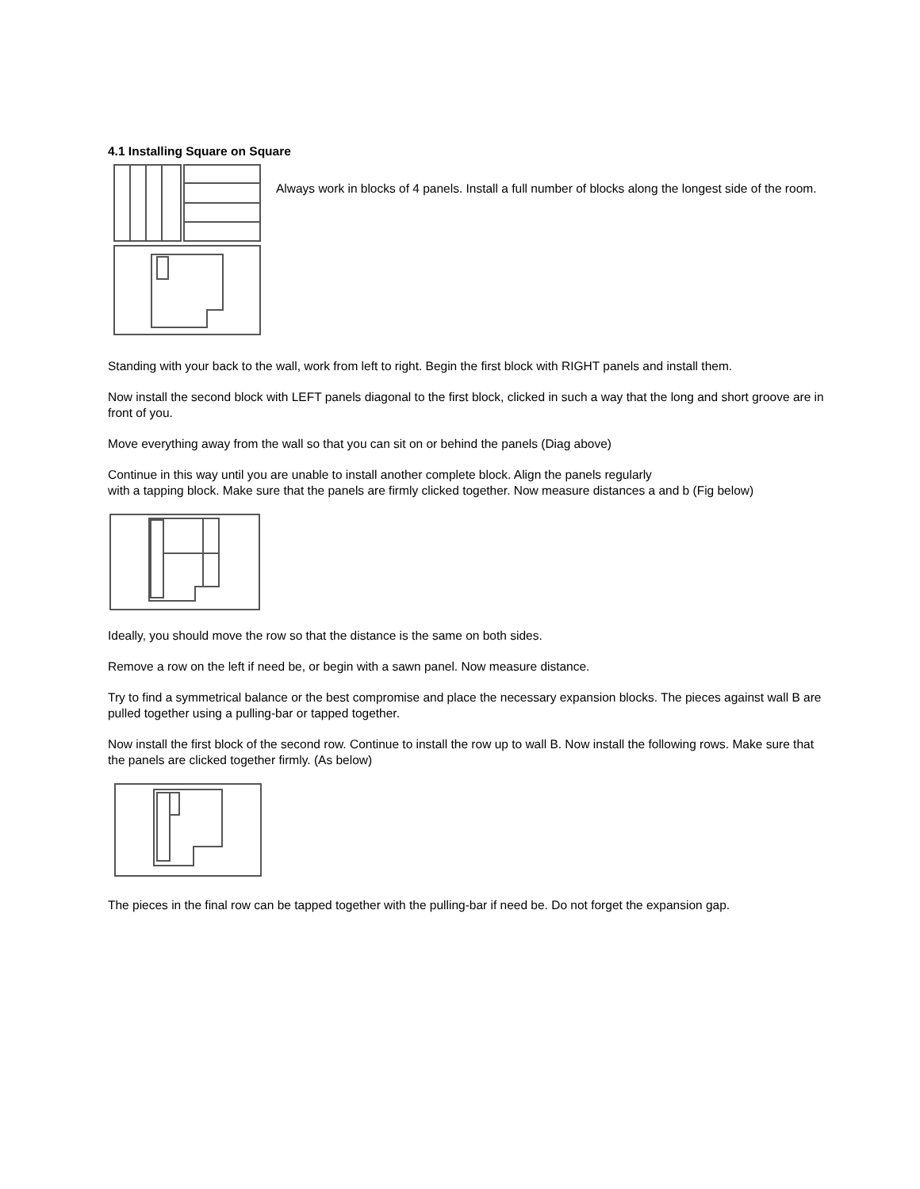4.1 Installing Square on Square
Always work in blocks of 4 panels. Install a full number of blocks along the longest side of the room.
Standing with your back to the wall, work from left to right. Begin the first block with RIGHT panels and install them.
Now install the second block with LEFT panels diagonal to the first block, clicked in such a way that the long and short groove are in front of you.
Move everything away from the wall so that you can sit on or behind the panels (Diag above)
Continue in this way until you are unable to install another complete block. Align the panels regularly
with a tapping block. Make sure that the panels are firmly clicked together. Now measure distances a and b (Fig below)
Ideally, you should move the row so that the distance is the same on both sides.
Remove a row on the left if need be, or begin with a sawn panel. Now measure distance.
Try to find a symmetrical balance or the best compromise and place the necessary expansion blocks. The pieces against wall B are pulled together using a pulling-bar or tapped together.
Now install the first block of the second row. Continue to install the row up to wall B. Now install the following rows. Make sure that the panels are clicked together firmly. (As below)
The pieces in the final row can be tapped together with the pulling-bar if need be. Do not forget the expansion gap.